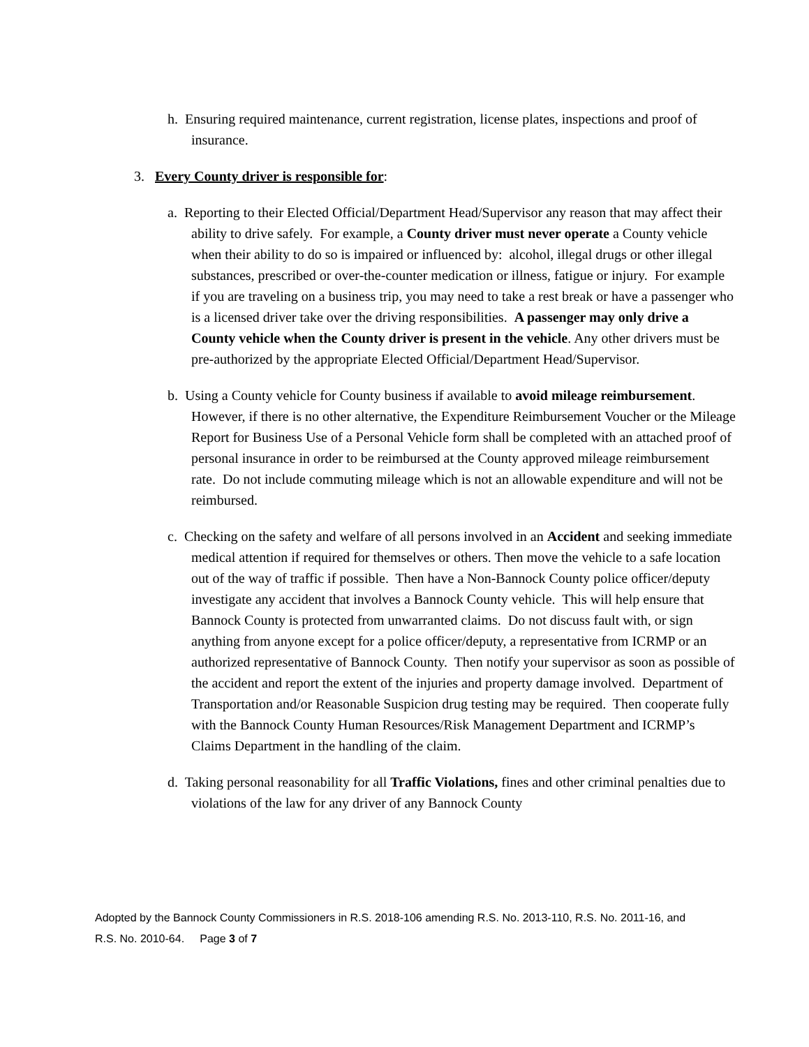h. Ensuring required maintenance, current registration, license plates, inspections and proof of insurance.
3. Every County driver is responsible for:
a. Reporting to their Elected Official/Department Head/Supervisor any reason that may affect their ability to drive safely. For example, a County driver must never operate a County vehicle when their ability to do so is impaired or influenced by: alcohol, illegal drugs or other illegal substances, prescribed or over-the-counter medication or illness, fatigue or injury. For example if you are traveling on a business trip, you may need to take a rest break or have a passenger who is a licensed driver take over the driving responsibilities. A passenger may only drive a County vehicle when the County driver is present in the vehicle. Any other drivers must be pre-authorized by the appropriate Elected Official/Department Head/Supervisor.
b. Using a County vehicle for County business if available to avoid mileage reimbursement. However, if there is no other alternative, the Expenditure Reimbursement Voucher or the Mileage Report for Business Use of a Personal Vehicle form shall be completed with an attached proof of personal insurance in order to be reimbursed at the County approved mileage reimbursement rate. Do not include commuting mileage which is not an allowable expenditure and will not be reimbursed.
c. Checking on the safety and welfare of all persons involved in an Accident and seeking immediate medical attention if required for themselves or others. Then move the vehicle to a safe location out of the way of traffic if possible. Then have a Non-Bannock County police officer/deputy investigate any accident that involves a Bannock County vehicle. This will help ensure that Bannock County is protected from unwarranted claims. Do not discuss fault with, or sign anything from anyone except for a police officer/deputy, a representative from ICRMP or an authorized representative of Bannock County. Then notify your supervisor as soon as possible of the accident and report the extent of the injuries and property damage involved. Department of Transportation and/or Reasonable Suspicion drug testing may be required. Then cooperate fully with the Bannock County Human Resources/Risk Management Department and ICRMP’s Claims Department in the handling of the claim.
d. Taking personal reasonability for all Traffic Violations, fines and other criminal penalties due to violations of the law for any driver of any Bannock County
Adopted by the Bannock County Commissioners in R.S. 2018-106 amending R.S. No. 2013-110, R.S. No. 2011-16, and R.S. No. 2010-64. Page 3 of 7